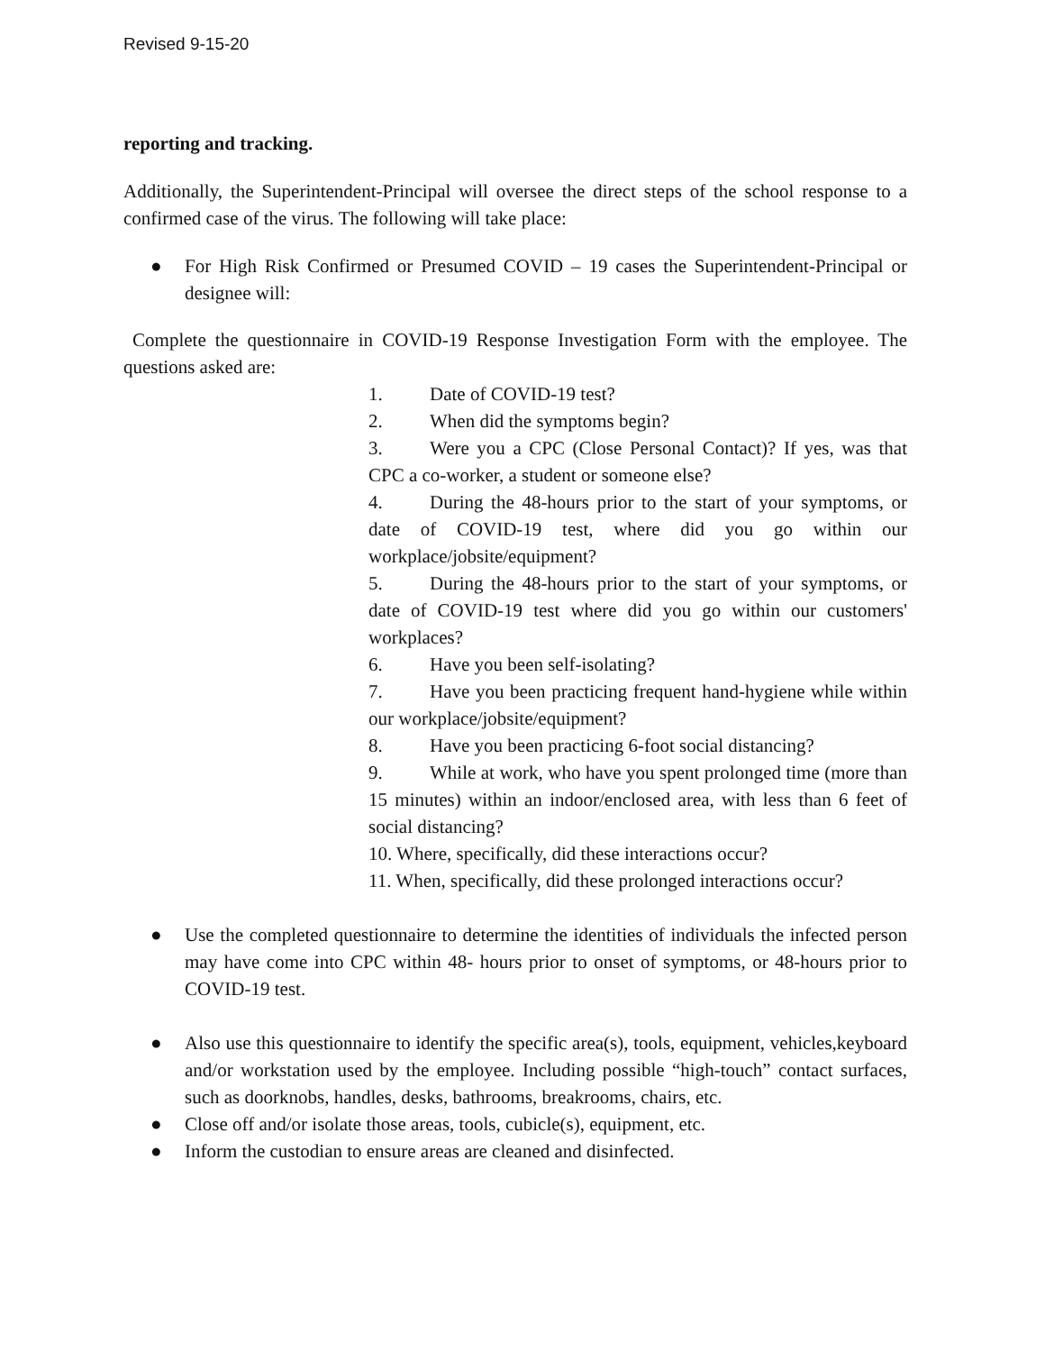Revised 9-15-20
reporting and tracking.
Additionally, the Superintendent-Principal will oversee the direct steps of the school response to a confirmed case of the virus. The following will take place:
● For High Risk Confirmed or Presumed COVID – 19 cases the Superintendent-Principal or designee will:
Complete the questionnaire in COVID-19 Response Investigation Form with the employee. The questions asked are:
1. Date of COVID-19 test?
2. When did the symptoms begin?
3. Were you a CPC (Close Personal Contact)? If yes, was that CPC a co-worker, a student or someone else?
4. During the 48-hours prior to the start of your symptoms, or date of COVID-19 test, where did you go within our workplace/jobsite/equipment?
5. During the 48-hours prior to the start of your symptoms, or date of COVID-19 test where did you go within our customers' workplaces?
6. Have you been self-isolating?
7. Have you been practicing frequent hand-hygiene while within our workplace/jobsite/equipment?
8. Have you been practicing 6-foot social distancing?
9. While at work, who have you spent prolonged time (more than 15 minutes) within an indoor/enclosed area, with less than 6 feet of social distancing?
10. Where, specifically, did these interactions occur?
11. When, specifically, did these prolonged interactions occur?
● Use the completed questionnaire to determine the identities of individuals the infected person may have come into CPC within 48- hours prior to onset of symptoms, or 48-hours prior to COVID-19 test.
● Also use this questionnaire to identify the specific area(s), tools, equipment, vehicles,keyboard and/or workstation used by the employee. Including possible “high-touch” contact surfaces, such as doorknobs, handles, desks, bathrooms, breakrooms, chairs, etc.
● Close off and/or isolate those areas, tools, cubicle(s), equipment, etc.
● Inform the custodian to ensure areas are cleaned and disinfected.